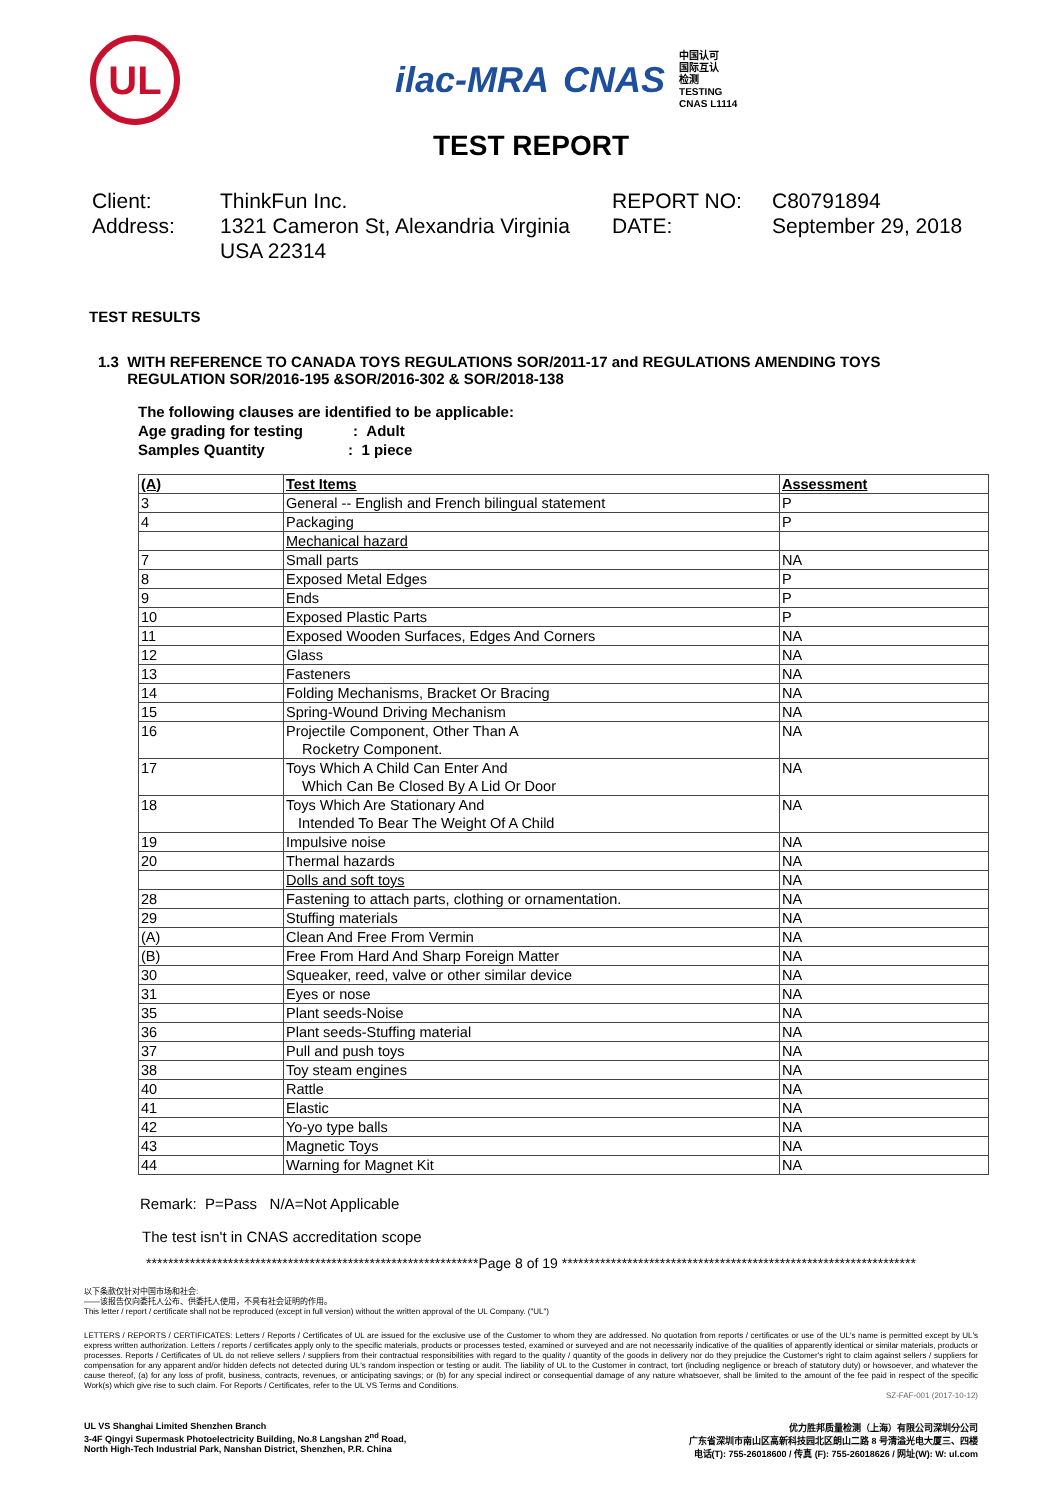UL
ilac-MRA CNAS
中国认可
国际互认
检测
TESTING
CNAS L1114
TEST REPORT
Client:
ThinkFun Inc.
REPORT NO:
C80791894
Address:
1321 Cameron St, Alexandria Virginia USA 22314
DATE:
September 29, 2018
TEST RESULTS
1.3 WITH REFERENCE TO CANADA TOYS REGULATIONS SOR/2011-17 and REGULATIONS AMENDING TOYS
REGULATION SOR/2016-195 &SOR/2016-302 & SOR/2018-138
The following clauses are identified to be applicable:
Age grading for testing : Adult
Samples Quantity : 1 piece
| (A) | Test Items | Assessment |
| --- | --- | --- |
| 3 | General -- English and French bilingual statement | P |
| 4 | Packaging | P |
| | Mechanical hazard | |
| 7 | Small parts | NA |
| 8 | Exposed Metal Edges | P |
| 9 | Ends | P |
| 10 | Exposed Plastic Parts | P |
| 11 | Exposed Wooden Surfaces, Edges And Corners | NA |
| 12 | Glass | NA |
| 13 | Fasteners | NA |
| 14 | Folding Mechanisms, Bracket Or Bracing | NA |
| 15 | Spring-Wound Driving Mechanism | NA |
| 16 | Projectile Component, Other Than A Rocketry Component. | NA |
| 17 | Toys Which A Child Can Enter And Which Can Be Closed By A Lid Or Door | NA |
| 18 | Toys Which Are Stationary And Intended To Bear The Weight Of A Child | NA |
| 19 | Impulsive noise | NA |
| 20 | Thermal hazards | NA |
| | Dolls and soft toys | NA |
| 28 | Fastening to attach parts, clothing or ornamentation. | NA |
| 29 | Stuffing materials | NA |
| (A) | Clean And Free From Vermin | NA |
| (B) | Free From Hard And Sharp Foreign Matter | NA |
| 30 | Squeaker, reed, valve or other similar device | NA |
| 31 | Eyes or nose | NA |
| 35 | Plant seeds-Noise | NA |
| 36 | Plant seeds-Stuffing material | NA |
| 37 | Pull and push toys | NA |
| 38 | Toy steam engines | NA |
| 40 | Rattle | NA |
| 41 | Elastic | NA |
| 42 | Yo-yo type balls | NA |
| 43 | Magnetic Toys | NA |
| 44 | Warning for Magnet Kit | NA |
Remark: P=Pass N/A=Not Applicable
The test isn't in CNAS accreditation scope
*************************************************************Page 8 of 19 *****************************************************************
以下条款仅针对中国市场和社会:
——该报告仅向委托人公布、供委托人使用，不具有社会证明的作用。
This letter / report / certificate shall not be reproduced (except in full version) without the written approval of the UL Company. ("UL")
LETTERS / REPORTS / CERTIFICATES: Letters / Reports / Certificates of UL are issued for the exclusive use of the Customer to whom they are addressed. No quotation from reports / certificates or use of the UL's name is permitted except by UL's express written authorization. Letters / reports / certificates apply only to the specific materials, products or processes tested, examined or surveyed and are not necessarily indicative of the qualities of apparently identical or similar materials, products or processes. Reports / Certificates of UL do not relieve sellers / suppliers from their contractual responsibilities with regard to the quality / quantity of the goods in delivery nor do they prejudice the Customer's right to claim against sellers / suppliers for compensation for any apparent and/or hidden defects not detected during UL's random inspection or testing or audit. The liability of UL to the Customer in contract, tort (including negligence or breach of statutory duty) or howsoever, and whatever the cause thereof, (a) for any loss of profit, business, contracts, revenues, or anticipating savings; or (b) for any special indirect or consequential damage of any nature whatsoever, shall be limited to the amount of the fee paid in respect of the specific Work(s) which give rise to such claim. For Reports / Certificates, refer to the UL VS Terms and Conditions.
SZ-FAF-001 (2017-10-12)
UL VS Shanghai Limited Shenzhen Branch
3-4F Qingyi Supermask Photoelectricity Building, No.8 Langshan 2<sup>nd</sup> Road,
North High-Tech Industrial Park, Nanshan District, Shenzhen, P.R. China
优力胜邦质量检测（上海）有限公司深圳分公司
广东省深圳市南山区高新科技园北区朗山二路 8 号清溢光电大厦三、四楼
电话(T): 755-26018600 / 传真 (F): 755-26018626 / 网址(W): W: ul.com